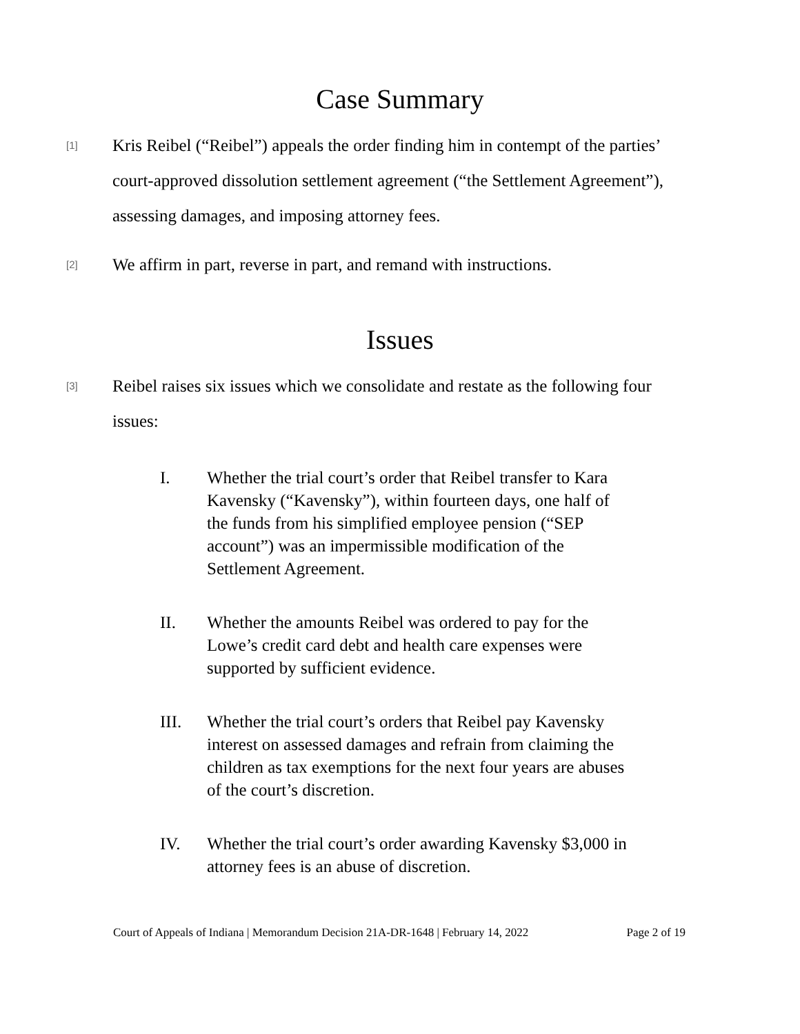Case Summary
[1]
Kris Reibel (“Reibel”) appeals the order finding him in contempt of the parties’ court-approved dissolution settlement agreement (“the Settlement Agreement”), assessing damages, and imposing attorney fees.
[2]
We affirm in part, reverse in part, and remand with instructions.
Issues
[3]
Reibel raises six issues which we consolidate and restate as the following four issues:
I. Whether the trial court’s order that Reibel transfer to Kara Kavensky (“Kavensky”), within fourteen days, one half of the funds from his simplified employee pension (“SEP account”) was an impermissible modification of the Settlement Agreement.
II. Whether the amounts Reibel was ordered to pay for the Lowe’s credit card debt and health care expenses were supported by sufficient evidence.
III. Whether the trial court’s orders that Reibel pay Kavensky interest on assessed damages and refrain from claiming the children as tax exemptions for the next four years are abuses of the court’s discretion.
IV. Whether the trial court’s order awarding Kavensky $3,000 in attorney fees is an abuse of discretion.
Court of Appeals of Indiana | Memorandum Decision 21A-DR-1648 | February 14, 2022 Page 2 of 19